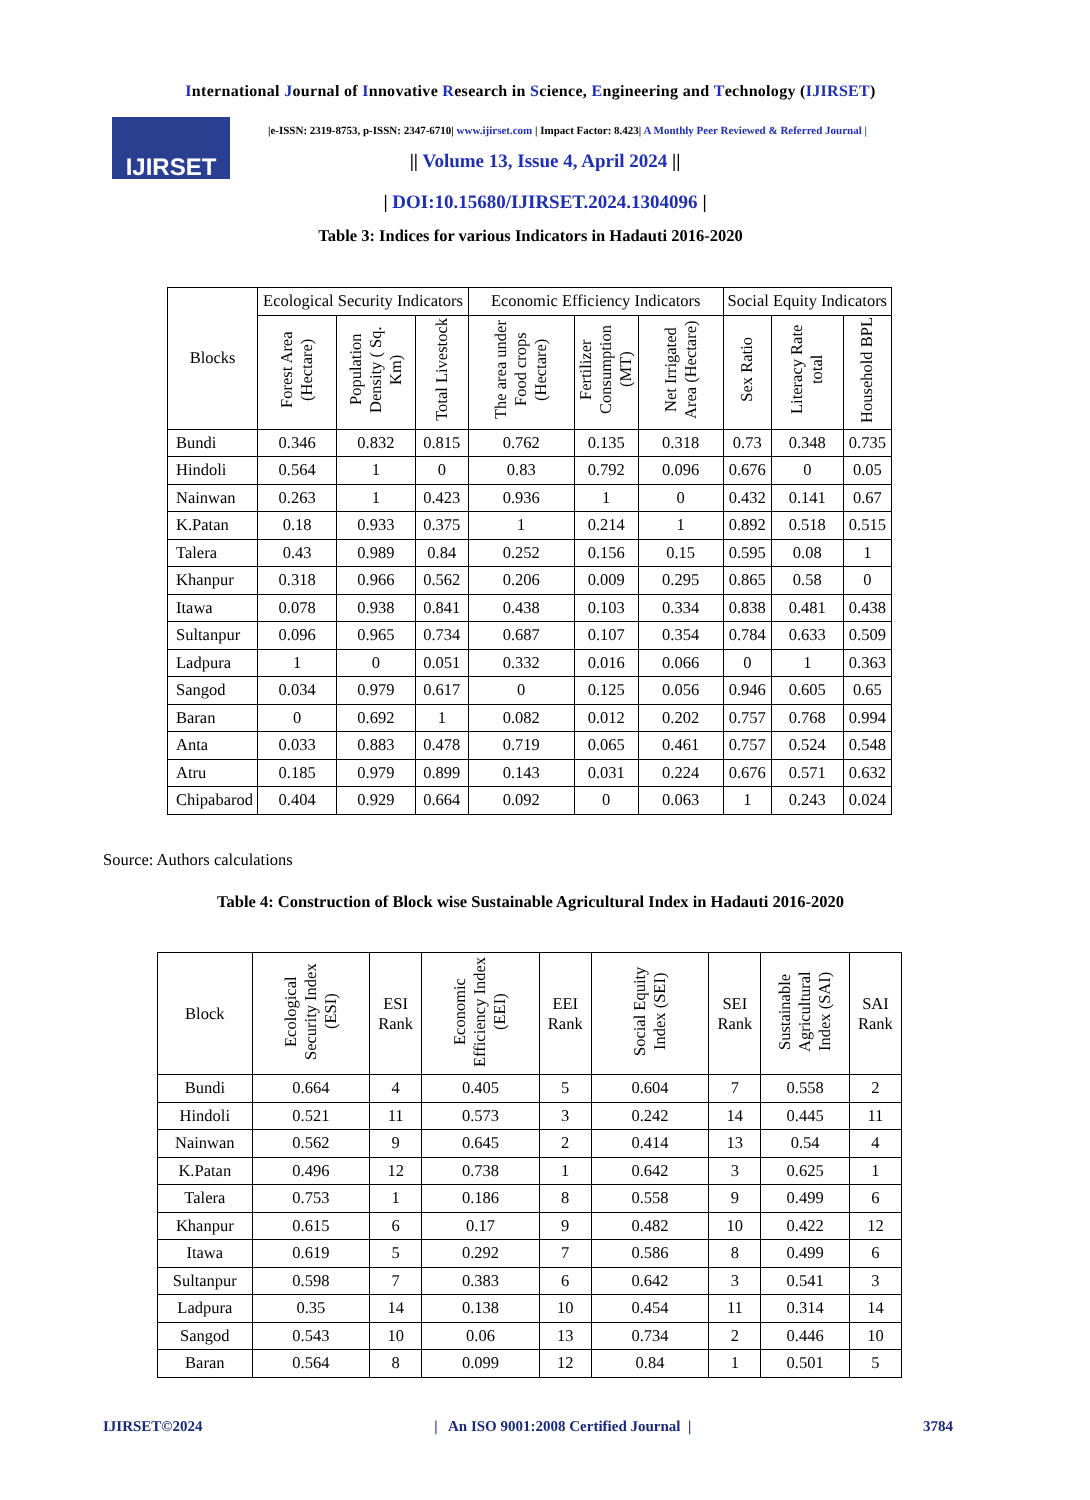International Journal of Innovative Research in Science, Engineering and Technology (IJIRSET)
IJIRSET
|e-ISSN: 2319-8753, p-ISSN: 2347-6710| www.ijirset.com | Impact Factor: 8.423| A Monthly Peer Reviewed & Referred Journal |
|| Volume 13, Issue 4, April 2024 ||
| DOI:10.15680/IJIRSET.2024.1304096 |
Table 3: Indices for various Indicators in Hadauti 2016-2020
| Blocks | Ecological Security Indicators | | | Economic Efficiency Indicators | | | Social Equity Indicators | | |
| --- | --- | --- | --- | --- | --- | --- | --- | --- | --- |
| | Forest Area (Hectare) | Population Density ( Sq. Km) | Total Livestock | The area under Food crops (Hectare) | Fertilizer Consumption (MT) | Net Irrigated Area (Hectare) | Sex Ratio | Literacy Rate total | Household BPL |
| Bundi | 0.346 | 0.832 | 0.815 | 0.762 | 0.135 | 0.318 | 0.73 | 0.348 | 0.735 |
| Hindoli | 0.564 | 1 | 0 | 0.83 | 0.792 | 0.096 | 0.676 | 0 | 0.05 |
| Nainwan | 0.263 | 1 | 0.423 | 0.936 | 1 | 0 | 0.432 | 0.141 | 0.67 |
| K.Patan | 0.18 | 0.933 | 0.375 | 1 | 0.214 | 1 | 0.892 | 0.518 | 0.515 |
| Talera | 0.43 | 0.989 | 0.84 | 0.252 | 0.156 | 0.15 | 0.595 | 0.08 | 1 |
| Khanpur | 0.318 | 0.966 | 0.562 | 0.206 | 0.009 | 0.295 | 0.865 | 0.58 | 0 |
| Itawa | 0.078 | 0.938 | 0.841 | 0.438 | 0.103 | 0.334 | 0.838 | 0.481 | 0.438 |
| Sultanpur | 0.096 | 0.965 | 0.734 | 0.687 | 0.107 | 0.354 | 0.784 | 0.633 | 0.509 |
| Ladpura | 1 | 0 | 0.051 | 0.332 | 0.016 | 0.066 | 0 | 1 | 0.363 |
| Sangod | 0.034 | 0.979 | 0.617 | 0 | 0.125 | 0.056 | 0.946 | 0.605 | 0.65 |
| Baran | 0 | 0.692 | 1 | 0.082 | 0.012 | 0.202 | 0.757 | 0.768 | 0.994 |
| Anta | 0.033 | 0.883 | 0.478 | 0.719 | 0.065 | 0.461 | 0.757 | 0.524 | 0.548 |
| Atru | 0.185 | 0.979 | 0.899 | 0.143 | 0.031 | 0.224 | 0.676 | 0.571 | 0.632 |
| Chipabarod | 0.404 | 0.929 | 0.664 | 0.092 | 0 | 0.063 | 1 | 0.243 | 0.024 |
Source: Authors calculations
Table 4: Construction of Block wise Sustainable Agricultural Index in Hadauti 2016-2020
| Block | Ecological Security Index (ESI) | ESI Rank | Economic Efficiency Index (EEI) | EEI Rank | Social Equity Index (SEI) | SEI Rank | Sustainable Agricultural Index (SAI) | SAI Rank |
| --- | --- | --- | --- | --- | --- | --- | --- | --- |
| Bundi | 0.664 | 4 | 0.405 | 5 | 0.604 | 7 | 0.558 | 2 |
| Hindoli | 0.521 | 11 | 0.573 | 3 | 0.242 | 14 | 0.445 | 11 |
| Nainwan | 0.562 | 9 | 0.645 | 2 | 0.414 | 13 | 0.54 | 4 |
| K.Patan | 0.496 | 12 | 0.738 | 1 | 0.642 | 3 | 0.625 | 1 |
| Talera | 0.753 | 1 | 0.186 | 8 | 0.558 | 9 | 0.499 | 6 |
| Khanpur | 0.615 | 6 | 0.17 | 9 | 0.482 | 10 | 0.422 | 12 |
| Itawa | 0.619 | 5 | 0.292 | 7 | 0.586 | 8 | 0.499 | 6 |
| Sultanpur | 0.598 | 7 | 0.383 | 6 | 0.642 | 3 | 0.541 | 3 |
| Ladpura | 0.35 | 14 | 0.138 | 10 | 0.454 | 11 | 0.314 | 14 |
| Sangod | 0.543 | 10 | 0.06 | 13 | 0.734 | 2 | 0.446 | 10 |
| Baran | 0.564 | 8 | 0.099 | 12 | 0.84 | 1 | 0.501 | 5 |
IJIRSET©2024 | An ISO 9001:2008 Certified Journal | 3784